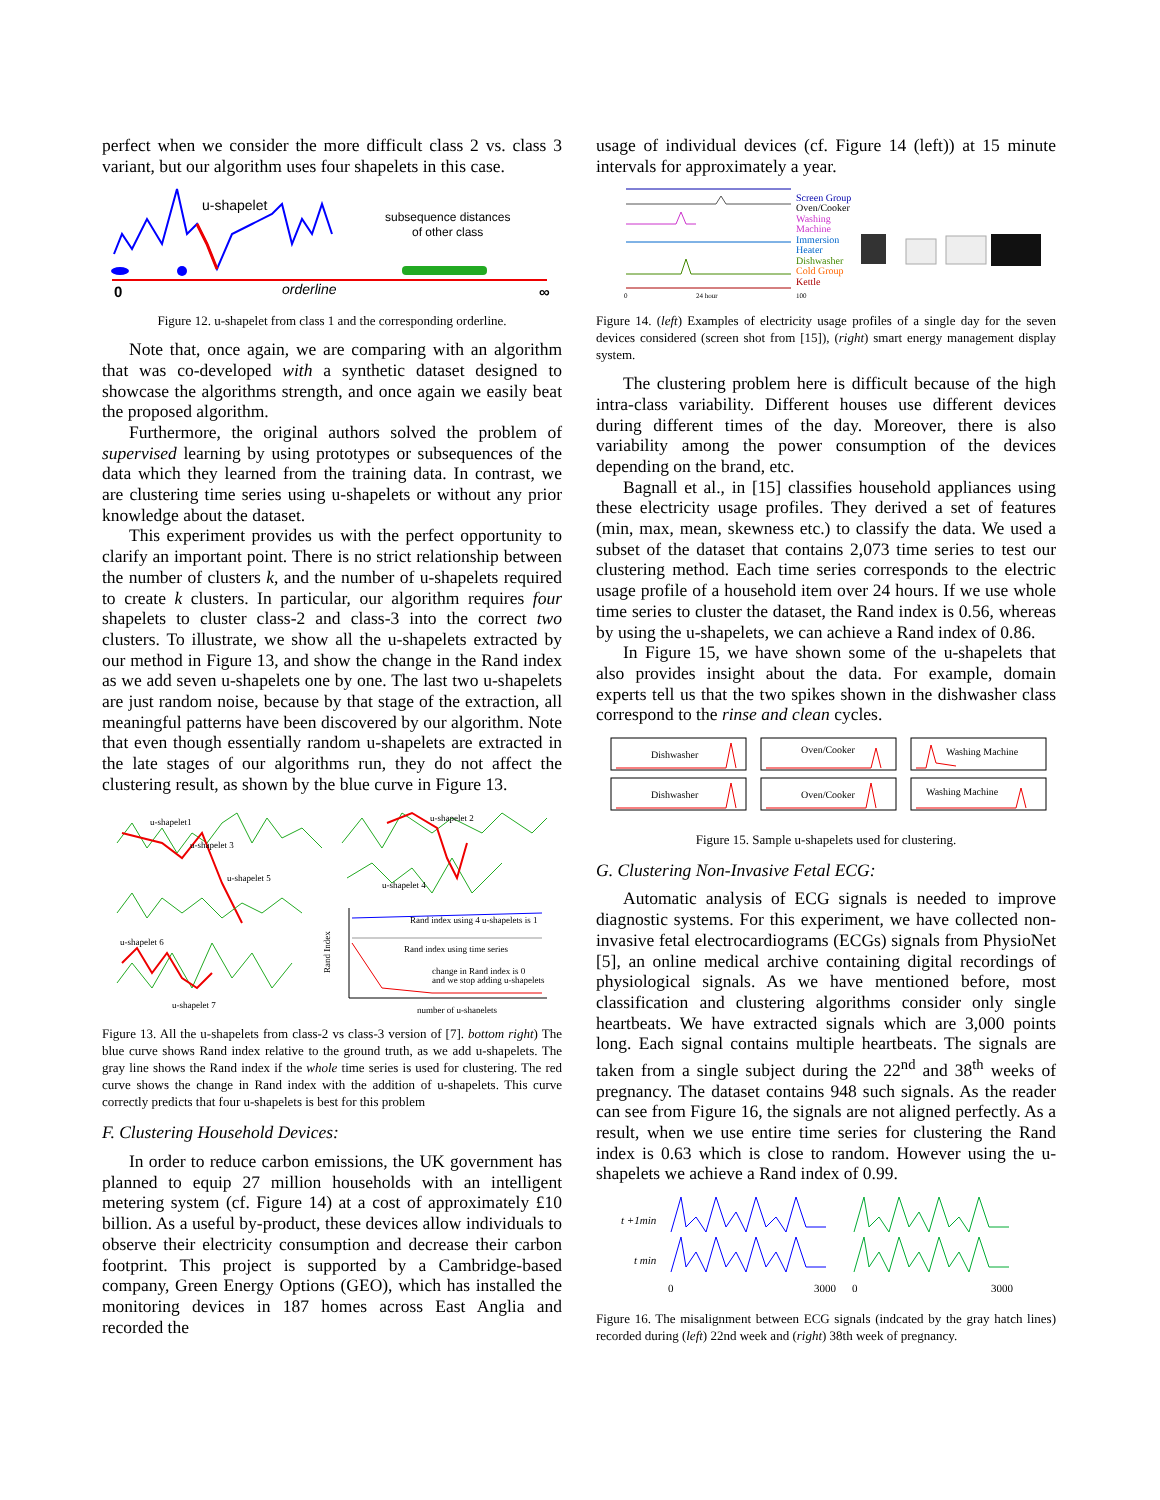perfect when we consider the more difficult class 2 vs. class 3 variant, but our algorithm uses four shapelets in this case.
u-shapelet
subsequence distances
of other class
0
orderline
∞
Figure 12. u-shapelet from class 1 and the corresponding orderline.
Note that, once again, we are comparing with an algorithm that was co-developed with a synthetic dataset designed to showcase the algorithms strength, and once again we easily beat the proposed algorithm.
Furthermore, the original authors solved the problem of supervised learning by using prototypes or subsequences of the data which they learned from the training data. In contrast, we are clustering time series using u-shapelets or without any prior knowledge about the dataset.
This experiment provides us with the perfect opportunity to clarify an important point. There is no strict relationship between the number of clusters k, and the number of u-shapelets required to create k clusters. In particular, our algorithm requires four shapelets to cluster class-2 and class-3 into the correct two clusters. To illustrate, we show all the u-shapelets extracted by our method in Figure 13, and show the change in the Rand index as we add seven u-shapelets one by one. The last two u-shapelets are just random noise, because by that stage of the extraction, all meaningful patterns have been discovered by our algorithm. Note that even though essentially random u-shapelets are extracted in the late stages of our algorithms run, they do not affect the clustering result, as shown by the blue curve in Figure 13.
u-shapelet1
u-shapelet 3
u-shapelet 5
u-shapelet 6
u-shapelet 7
u-shapelet 2
u-shapelet 4
Rand index using 4 u-shapelets is 1
Rand index using time series
change in Rand index is 0
and we stop adding u-shapelets
number of u-shapelets
Rand Index
Figure 13. All the u-shapelets from class-2 vs class-3 version of [7]. bottom right) The blue curve shows Rand index relative to the ground truth, as we add u-shapelets. The gray line shows the Rand index if the whole time series is used for clustering. The red curve shows the change in Rand index with the addition of u-shapelets. This curve correctly predicts that four u-shapelets is best for this problem
F. Clustering Household Devices:
In order to reduce carbon emissions, the UK government has planned to equip 27 million households with an intelligent metering system (cf. Figure 14) at a cost of approximately £10 billion. As a useful by-product, these devices allow individuals to observe their electricity consumption and decrease their carbon footprint. This project is supported by a Cambridge-based company, Green Energy Options (GEO), which has installed the monitoring devices in 187 homes across East Anglia and recorded the
usage of individual devices (cf. Figure 14 (left)) at 15 minute intervals for approximately a year.
Screen Group
Oven/Cooker
Washing
Machine
Immersion
Heater
Dishwasher
Cold Group
Kettle
0
24 hour
100
Figure 14. (left) Examples of electricity usage profiles of a single day for the seven devices considered (screen shot from [15]), (right) smart energy management display system.
The clustering problem here is difficult because of the high intra-class variability. Different houses use different devices during different times of the day. Moreover, there is also variability among the power consumption of the devices depending on the brand, etc.
Bagnall et al., in [15] classifies household appliances using these electricity usage profiles. They derived a set of features (min, max, mean, skewness etc.) to classify the data. We used a subset of the dataset that contains 2,073 time series to test our clustering method. Each time series corresponds to the electric usage profile of a household item over 24 hours. If we use whole time series to cluster the dataset, the Rand index is 0.56, whereas by using the u-shapelets, we can achieve a Rand index of 0.86.
In Figure 15, we have shown some of the u-shapelets that also provides insight about the data. For example, domain experts tell us that the two spikes shown in the dishwasher class correspond to the rinse and clean cycles.
Dishwasher
Oven/Cooker
Washing Machine
Dishwasher
Oven/Cooker
Washing Machine
Figure 15. Sample u-shapelets used for clustering.
G. Clustering Non-Invasive Fetal ECG:
Automatic analysis of ECG signals is needed to improve diagnostic systems. For this experiment, we have collected non-invasive fetal electrocardiograms (ECGs) signals from PhysioNet [5], an online medical archive containing digital recordings of physiological signals. As we have mentioned before, most classification and clustering algorithms consider only single heartbeats. We have extracted signals which are 3,000 points long. Each signal contains multiple heartbeats. The signals are taken from a single subject during the 22<sup>nd</sup> and 38<sup>th</sup> weeks of pregnancy. The dataset contains 948 such signals. As the reader can see from Figure 16, the signals are not aligned perfectly. As a result, when we use entire time series for clustering the Rand index is 0.63 which is close to random. However using the u-shapelets we achieve a Rand index of 0.99.
t +1min
t min
0
3000
0
3000
Figure 16. The misalignment between ECG signals (indcated by the gray hatch lines) recorded during (left) 22nd week and (right) 38th week of pregnancy.